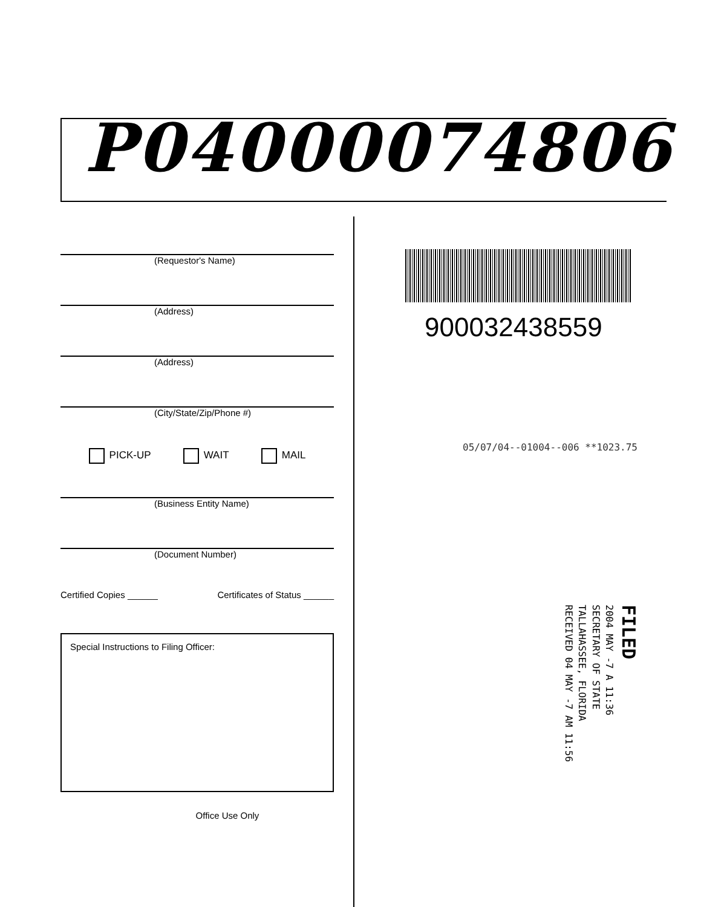P04000074806
(Requestor's Name)
(Address)
(Address)
(City/State/Zip/Phone #)
PICK-UP WAIT MAIL
(Business Entity Name)
(Document Number)
Certified Copies ______ Certificates of Status ______
Special Instructions to Filing Officer:
Office Use Only
900032438559
05/07/04--01004--006 **1023.75
FILED
2004 MAY -7 A 11:36
SECRETARY OF STATE
TALLAHASSEE, FLORIDA
RECEIVED 04 MAY -7 AM 11:56